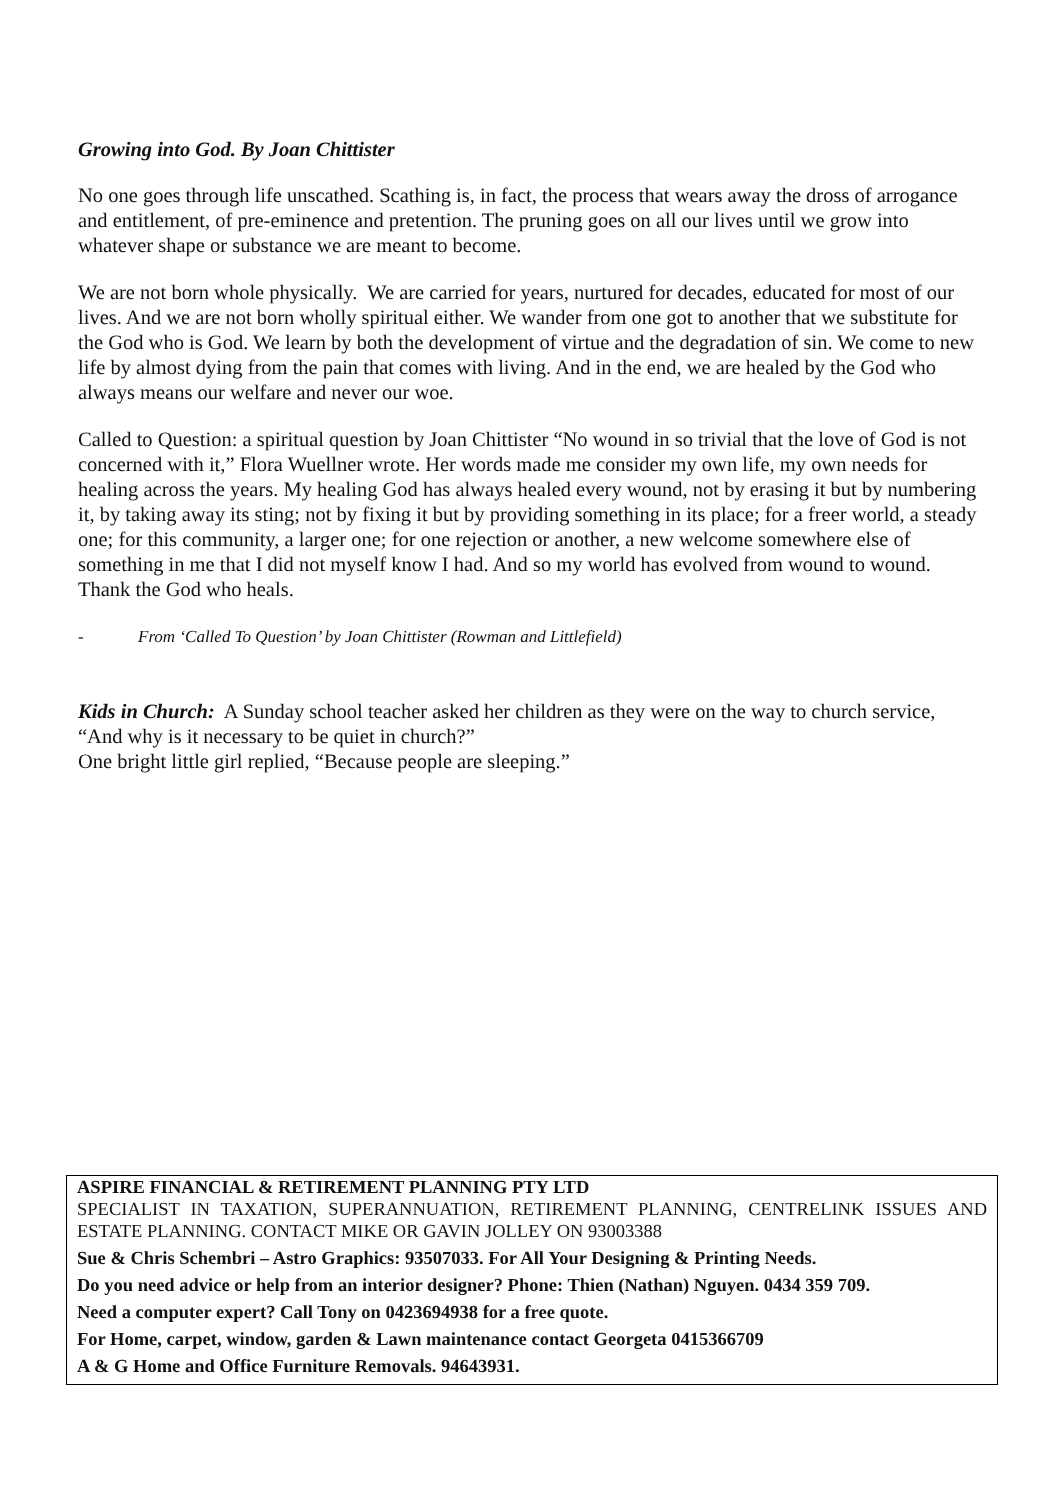Growing into God. By Joan Chittister
No one goes through life unscathed. Scathing is, in fact, the process that wears away the dross of arrogance and entitlement, of pre-eminence and pretention. The pruning goes on all our lives until we grow into whatever shape or substance we are meant to become.
We are not born whole physically. We are carried for years, nurtured for decades, educated for most of our lives. And we are not born wholly spiritual either. We wander from one got to another that we substitute for the God who is God. We learn by both the development of virtue and the degradation of sin. We come to new life by almost dying from the pain that comes with living. And in the end, we are healed by the God who always means our welfare and never our woe.
Called to Question: a spiritual question by Joan Chittister “No wound in so trivial that the love of God is not concerned with it,” Flora Wuellner wrote. Her words made me consider my own life, my own needs for healing across the years. My healing God has always healed every wound, not by erasing it but by numbering it, by taking away its sting; not by fixing it but by providing something in its place; for a freer world, a steady one; for this community, a larger one; for one rejection or another, a new welcome somewhere else of something in me that I did not myself know I had. And so my world has evolved from wound to wound. Thank the God who heals.
- From ‘Called To Question’ by Joan Chittister (Rowman and Littlefield)
Kids in Church: A Sunday school teacher asked her children as they were on the way to church service, “And why is it necessary to be quiet in church?”
One bright little girl replied, “Because people are sleeping.”
ASPIRE FINANCIAL & RETIREMENT PLANNING PTY LTD
SPECIALIST IN TAXATION, SUPERANNUATION, RETIREMENT PLANNING, CENTRELINK ISSUES AND ESTATE PLANNING. CONTACT MIKE OR GAVIN JOLLEY ON 93003388
Sue & Chris Schembri – Astro Graphics: 93507033. For All Your Designing & Printing Needs.
Do you need advice or help from an interior designer? Phone: Thien (Nathan) Nguyen. 0434 359 709.
Need a computer expert? Call Tony on 0423694938 for a free quote.
For Home, carpet, window, garden & Lawn maintenance contact Georgeta 0415366709
A & G Home and Office Furniture Removals. 94643931.